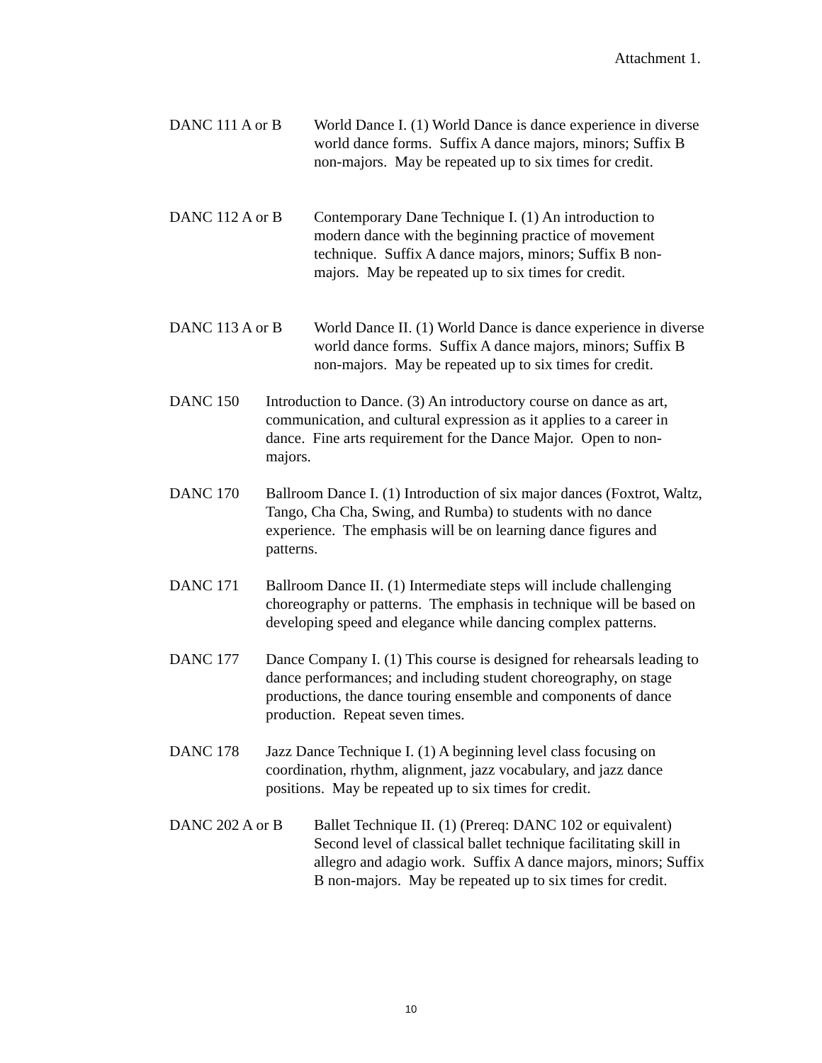Attachment 1.
DANC 111 A or B World Dance I. (1) World Dance is dance experience in diverse world dance forms. Suffix A dance majors, minors; Suffix B non-majors. May be repeated up to six times for credit.
DANC 112 A or B Contemporary Dane Technique I. (1) An introduction to modern dance with the beginning practice of movement technique. Suffix A dance majors, minors; Suffix B non-majors. May be repeated up to six times for credit.
DANC 113 A or B World Dance II. (1) World Dance is dance experience in diverse world dance forms. Suffix A dance majors, minors; Suffix B non-majors. May be repeated up to six times for credit.
DANC 150 Introduction to Dance. (3) An introductory course on dance as art, communication, and cultural expression as it applies to a career in dance. Fine arts requirement for the Dance Major. Open to non-majors.
DANC 170 Ballroom Dance I. (1) Introduction of six major dances (Foxtrot, Waltz, Tango, Cha Cha, Swing, and Rumba) to students with no dance experience. The emphasis will be on learning dance figures and patterns.
DANC 171 Ballroom Dance II. (1) Intermediate steps will include challenging choreography or patterns. The emphasis in technique will be based on developing speed and elegance while dancing complex patterns.
DANC 177 Dance Company I. (1) This course is designed for rehearsals leading to dance performances; and including student choreography, on stage productions, the dance touring ensemble and components of dance production. Repeat seven times.
DANC 178 Jazz Dance Technique I. (1) A beginning level class focusing on coordination, rhythm, alignment, jazz vocabulary, and jazz dance positions. May be repeated up to six times for credit.
DANC 202 A or B Ballet Technique II. (1) (Prereq: DANC 102 or equivalent) Second level of classical ballet technique facilitating skill in allegro and adagio work. Suffix A dance majors, minors; Suffix B non-majors. May be repeated up to six times for credit.
10